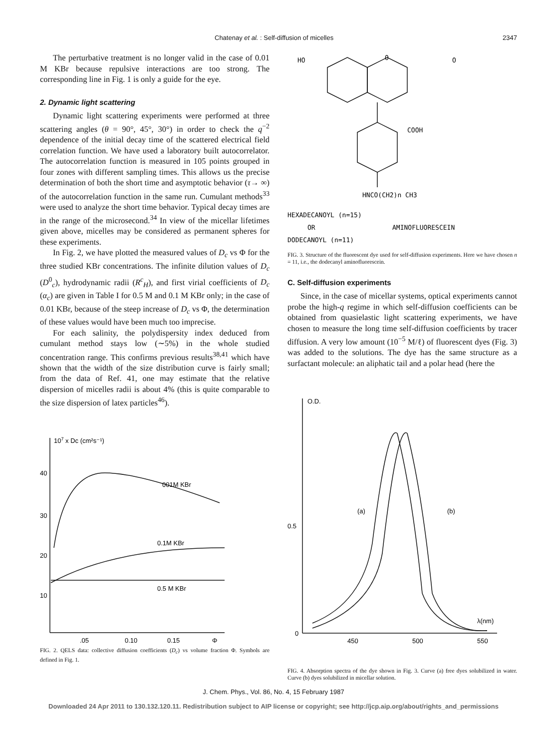Chatenay et al. : Self-diffusion of micelles 2347
The perturbative treatment is no longer valid in the case of 0.01 M KBr because repulsive interactions are too strong. The corresponding line in Fig. 1 is only a guide for the eye.
2. Dynamic light scattering
Dynamic light scattering experiments were performed at three scattering angles (θ = 90°, 45°, 30°) in order to check the q<sup>−2</sup> dependence of the initial decay time of the scattered electrical field correlation function. We have used a laboratory built autocorrelator. The autocorrelation function is measured in 105 points grouped in four zones with different sampling times. This allows us the precise determination of both the short time and asymptotic behavior (τ→ ∞) of the autocorrelation function in the same run. Cumulant methods<sup>33</sup> were used to analyze the short time behavior. Typical decay times are in the range of the microsecond.<sup>34</sup> In view of the micellar lifetimes given above, micelles may be considered as permanent spheres for these experiments.
In Fig. 2, we have plotted the measured values of D<sub>c</sub> vs Φ for the three studied KBr concentrations. The infinite dilution values of D<sub>c</sub> (D<sup>0</sup><sub>c</sub>), hydrodynamic radii (R<sup>c</sup><sub>H</sub>), and first virial coefficients of D<sub>c</sub> (α<sub>c</sub>) are given in Table I for 0.5 M and 0.1 M KBr only; in the case of 0.01 KBr, because of the steep increase of D<sub>c</sub> vs Φ, the determination of these values would have been much too imprecise.
For each salinity, the polydispersity index deduced from cumulant method stays low (∼5%) in the whole studied concentration range. This confirms previous results<sup>38,41</sup> which have shown that the width of the size distribution curve is fairly small; from the data of Ref. 41, one may estimate that the relative dispersion of micelles radii is about 4% (this is quite comparable to the size dispersion of latex particles<sup>46</sup>).
107 x Dc (cm²s⁻¹)
40
30
20
10
001M KBr
0.1M KBr
0.5 M KBr
.05
0.10
0.15
Φ
FIG. 2. QELS data: collective diffusion coefficients (D<sub>c</sub>) vs volume fraction Φ. Symbols are defined in Fig. 1.
HO
O
O
COOH
HNCO(CH2)n CH3
HEXADECANOYL (n=15)
OR
AMINOFLUORESCEIN
DODECANOYL (n=11)
FIG. 3. Structure of the fluorescent dye used for self-diffusion experiments. Here we have chosen n = 11, i.e., the dodecanyl aminofluorescein.
C. Self-diffusion experiments
Since, in the case of micellar systems, optical experiments cannot probe the high-q regime in which self-diffusion coefficients can be obtained from quasielastic light scattering experiments, we have chosen to measure the long time self-diffusion coefficients by tracer diffusion. A very low amount (10<sup>−5</sup> M/ℓ) of fluorescent dyes (Fig. 3) was added to the solutions. The dye has the same structure as a surfactant molecule: an aliphatic tail and a polar head (here the
O.D.
(a)
(b)
0.5
0
λ(nm)
450
500
550
FIG. 4. Absorption spectra of the dye shown in Fig. 3. Curve (a) free dyes solubilized in water. Curve (b) dyes solubilized in micellar solution.
J. Chem. Phys., Vol. 86, No. 4, 15 February 1987
Downloaded 24 Apr 2011 to 130.132.120.11. Redistribution subject to AIP license or copyright; see http://jcp.aip.org/about/rights_and_permissions